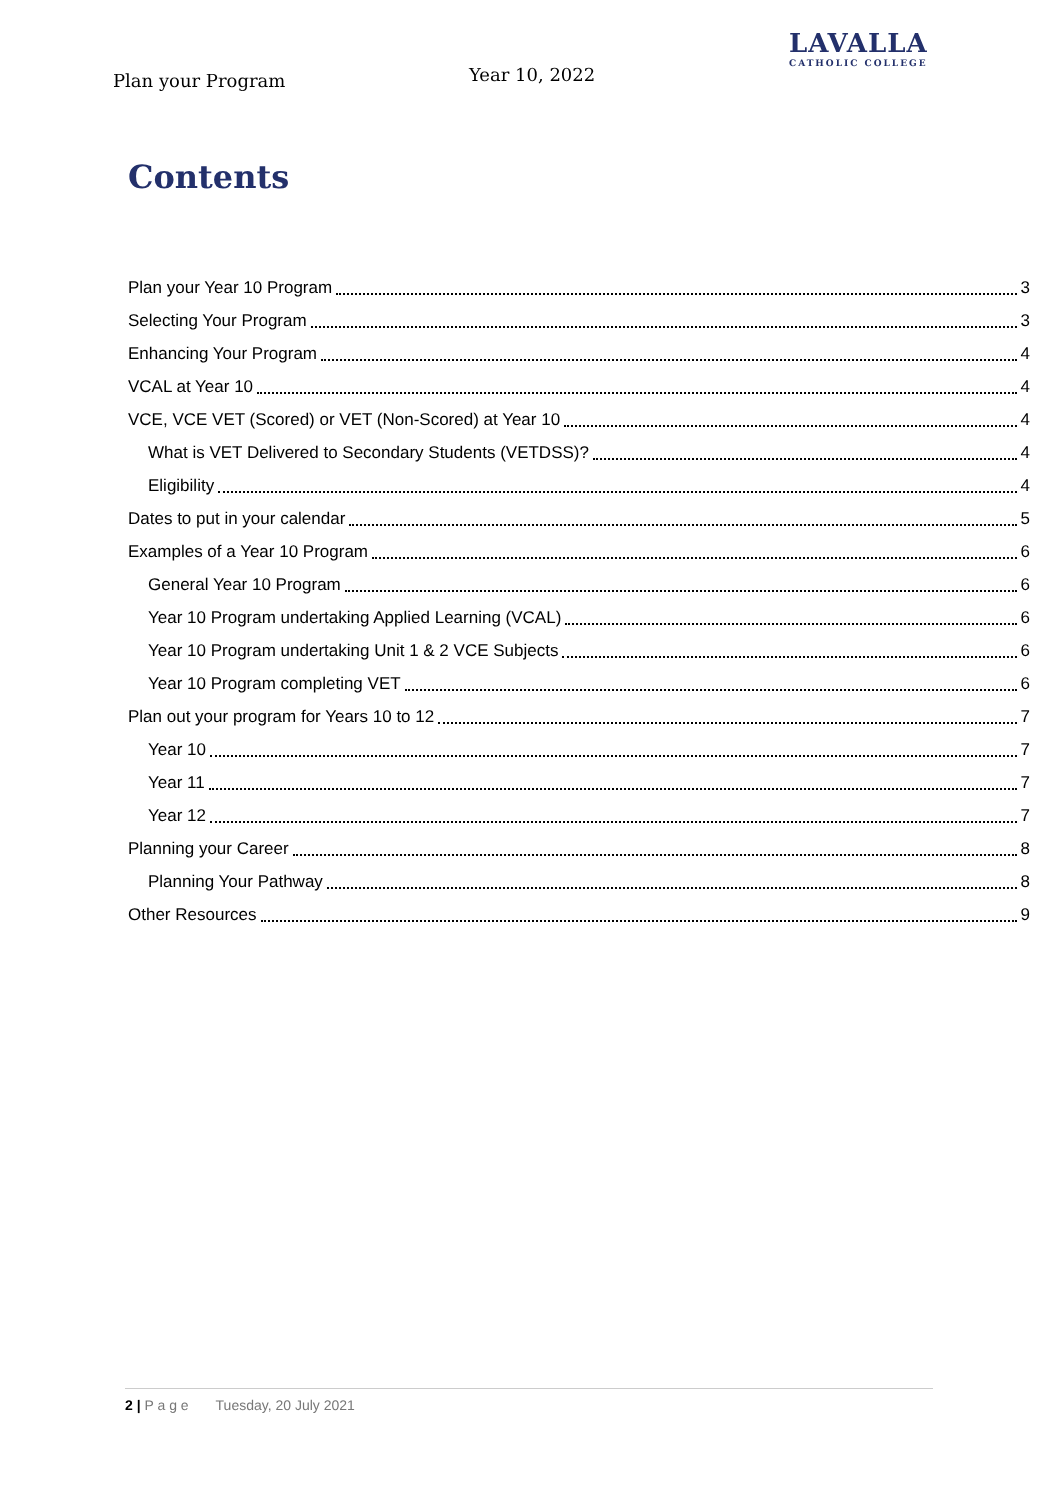Plan your Program
Year 10, 2022
LAVALLA
CATHOLIC COLLEGE
Contents
Plan your Year 10 Program 3
Selecting Your Program 3
Enhancing Your Program 4
VCAL at Year 10 4
VCE, VCE VET (Scored) or VET (Non-Scored) at Year 10 4
What is VET Delivered to Secondary Students (VETDSS)? 4
Eligibility 4
Dates to put in your calendar 5
Examples of a Year 10 Program 6
General Year 10 Program 6
Year 10 Program undertaking Applied Learning (VCAL) 6
Year 10 Program undertaking Unit 1 & 2 VCE Subjects 6
Year 10 Program completing VET 6
Plan out your program for Years 10 to 12 7
Year 10 7
Year 11 7
Year 12 7
Planning your Career 8
Planning Your Pathway 8
Other Resources 9
2 | P a g e Tuesday, 20 July 2021